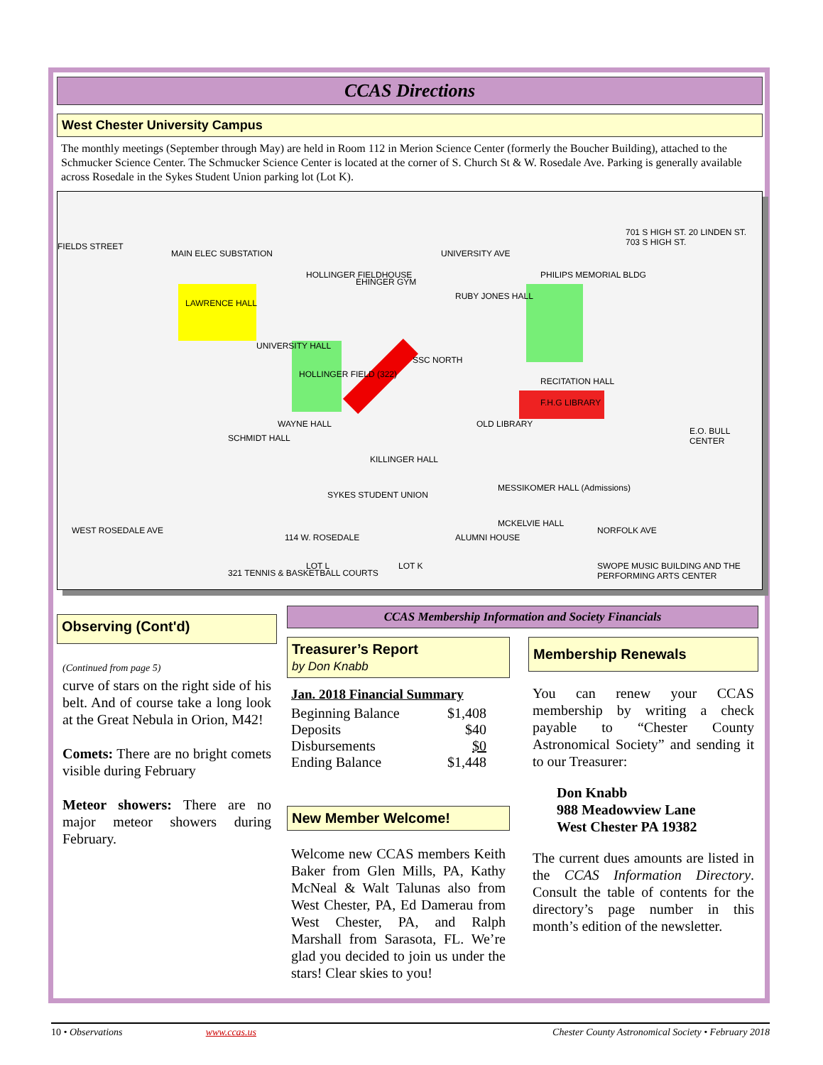CCAS Directions
West Chester University Campus
The monthly meetings (September through May) are held in Room 112 in Merion Science Center (formerly the Boucher Building), attached to the Schmucker Science Center. The Schmucker Science Center is located at the corner of S. Church St & W. Rosedale Ave. Parking is generally available across Rosedale in the Sykes Student Union parking lot (Lot K).
FIELDS STREET
MAIN ELEC SUBSTATION
LAWRENCE HALL
HOLLINGER FIELDHOUSE
EHINGER GYM
UNIVERSITY AVE
RUBY JONES HALL
PHILIPS MEMORIAL BLDG
701 S HIGH ST. 20 LINDEN ST. 703 S HIGH ST.
UNIVERSITY HALL
HOLLINGER FIELD (322)
SSC NORTH
RECITATION HALL
F.H.G LIBRARY
OLD LIBRARY
SCHMIDT HALL
WAYNE HALL
KILLINGER HALL
E.O. BULL CENTER
SYKES STUDENT UNION
MESSIKOMER HALL (Admissions)
MCKELVIE HALL
WEST ROSEDALE AVE
114 W. ROSEDALE ALUMNI HOUSE
NORFOLK AVE
321 TENNIS & BASKETBALL COURTS
LOT L LOT K SWOPE MUSIC BUILDING AND THE PERFORMING ARTS CENTER
Observing (Cont'd)
(Continued from page 5)
curve of stars on the right side of his belt. And of course take a long look at the Great Nebula in Orion, M42!
Comets: There are no bright comets visible during February
Meteor showers: There are no major meteor showers during February.
CCAS Membership Information and Society Financials
Treasurer’s Report
by Don Knabb
Jan. 2018 Financial Summary
| Beginning Balance | $1,408 |
| Deposits | $40 |
| Disbursements | $0 |
| Ending Balance | $1,448 |
New Member Welcome!
Welcome new CCAS members Keith Baker from Glen Mills, PA, Kathy McNeal & Walt Talunas also from West Chester, PA, Ed Damerau from West Chester, PA, and Ralph Marshall from Sarasota, FL. We’re glad you decided to join us under the stars! Clear skies to you!
Membership Renewals
You can renew your CCAS membership by writing a check payable to “Chester County Astronomical Society” and sending it to our Treasurer:
Don Knabb
988 Meadowview Lane
West Chester PA 19382
The current dues amounts are listed in the CCAS Information Directory. Consult the table of contents for the directory’s page number in this month’s edition of the newsletter.
10 • Observations www.ccas.us Chester County Astronomical Society • February 2018